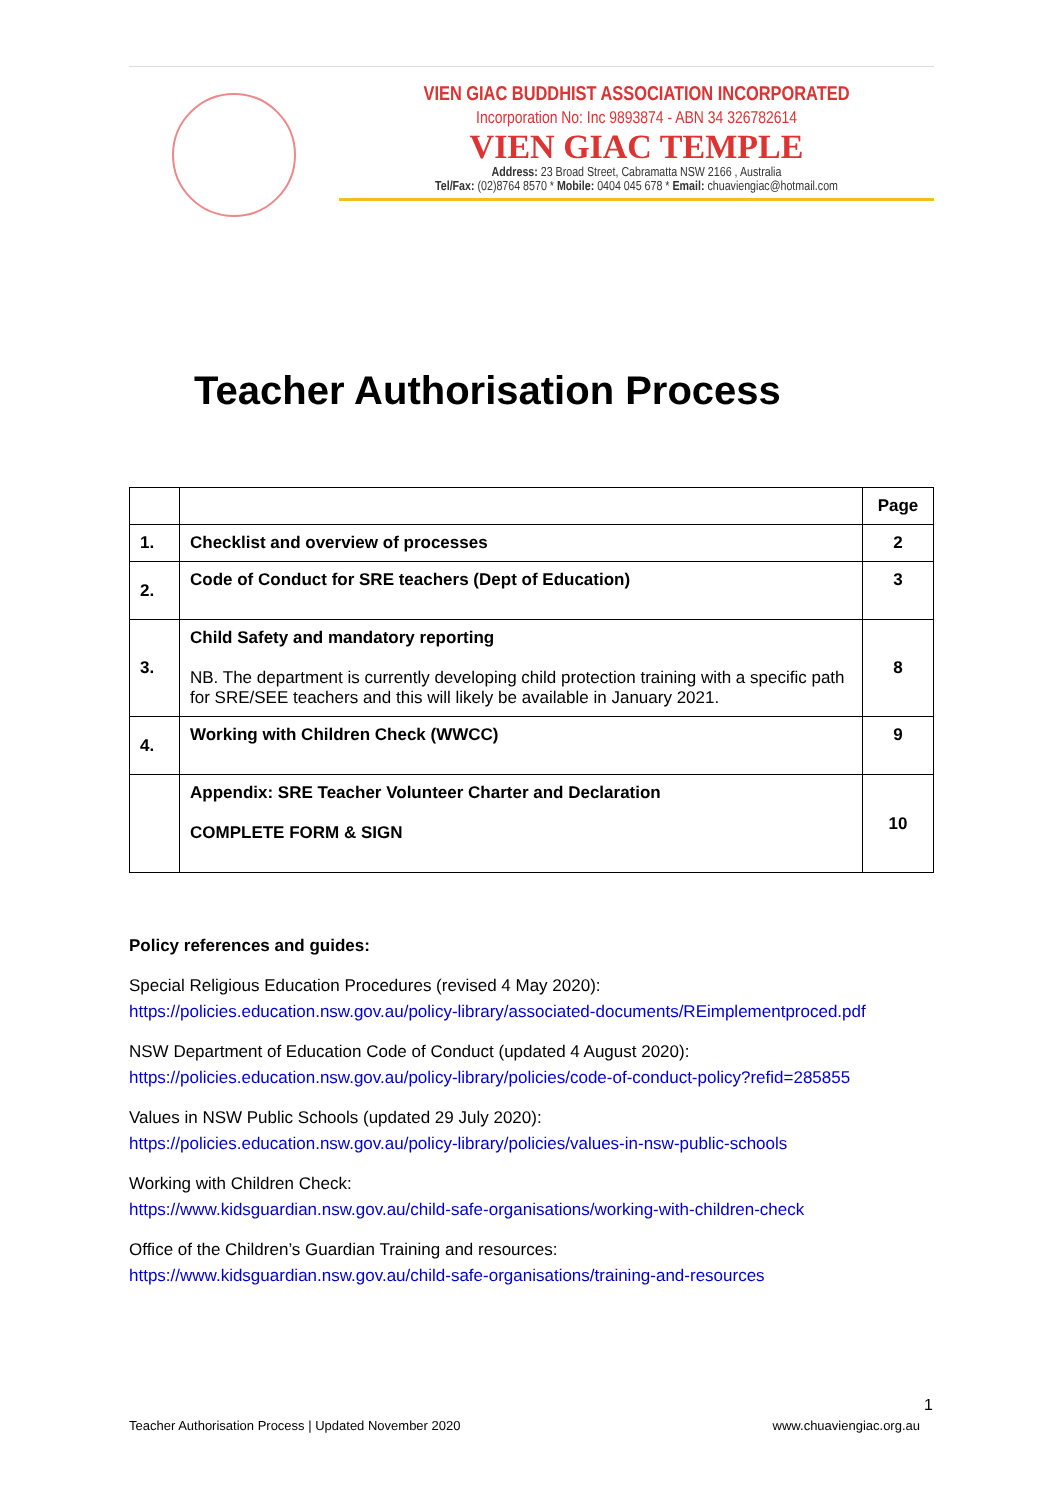VIEN GIAC BUDDHIST ASSOCIATION INCORPORATED
Incorporation No: Inc 9893874 - ABN 34 326782614
VIEN GIAC TEMPLE
Address: 23 Broad Street, Cabramatta NSW 2166 , Australia
Tel/Fax: (02)8764 8570 * Mobile: 0404 045 678 * Email: chuaviengiac@hotmail.com
Teacher Authorisation Process
| | | Page |
| 1. | Checklist and overview of processes | 2 |
| 2. | Code of Conduct for SRE teachers (Dept of Education) | 3 |
| 3. | Child Safety and mandatory reporting NB. The department is currently developing child protection training with a specific path for SRE/SEE teachers and this will likely be available in January 2021. | 8 |
| 4. | Working with Children Check (WWCC) | 9 |
| | Appendix: SRE Teacher Volunteer Charter and Declaration COMPLETE FORM & SIGN | 10 |
Policy references and guides:
Special Religious Education Procedures (revised 4 May 2020):
https://policies.education.nsw.gov.au/policy-library/associated-documents/REimplementproced.pdf
NSW Department of Education Code of Conduct (updated 4 August 2020):
https://policies.education.nsw.gov.au/policy-library/policies/code-of-conduct-policy?refid=285855
Values in NSW Public Schools (updated 29 July 2020):
https://policies.education.nsw.gov.au/policy-library/policies/values-in-nsw-public-schools
Working with Children Check:
https://www.kidsguardian.nsw.gov.au/child-safe-organisations/working-with-children-check
Office of the Children’s Guardian Training and resources:
https://www.kidsguardian.nsw.gov.au/child-safe-organisations/training-and-resources
1
Teacher Authorisation Process | Updated November 2020 www.chuaviengiac.org.au